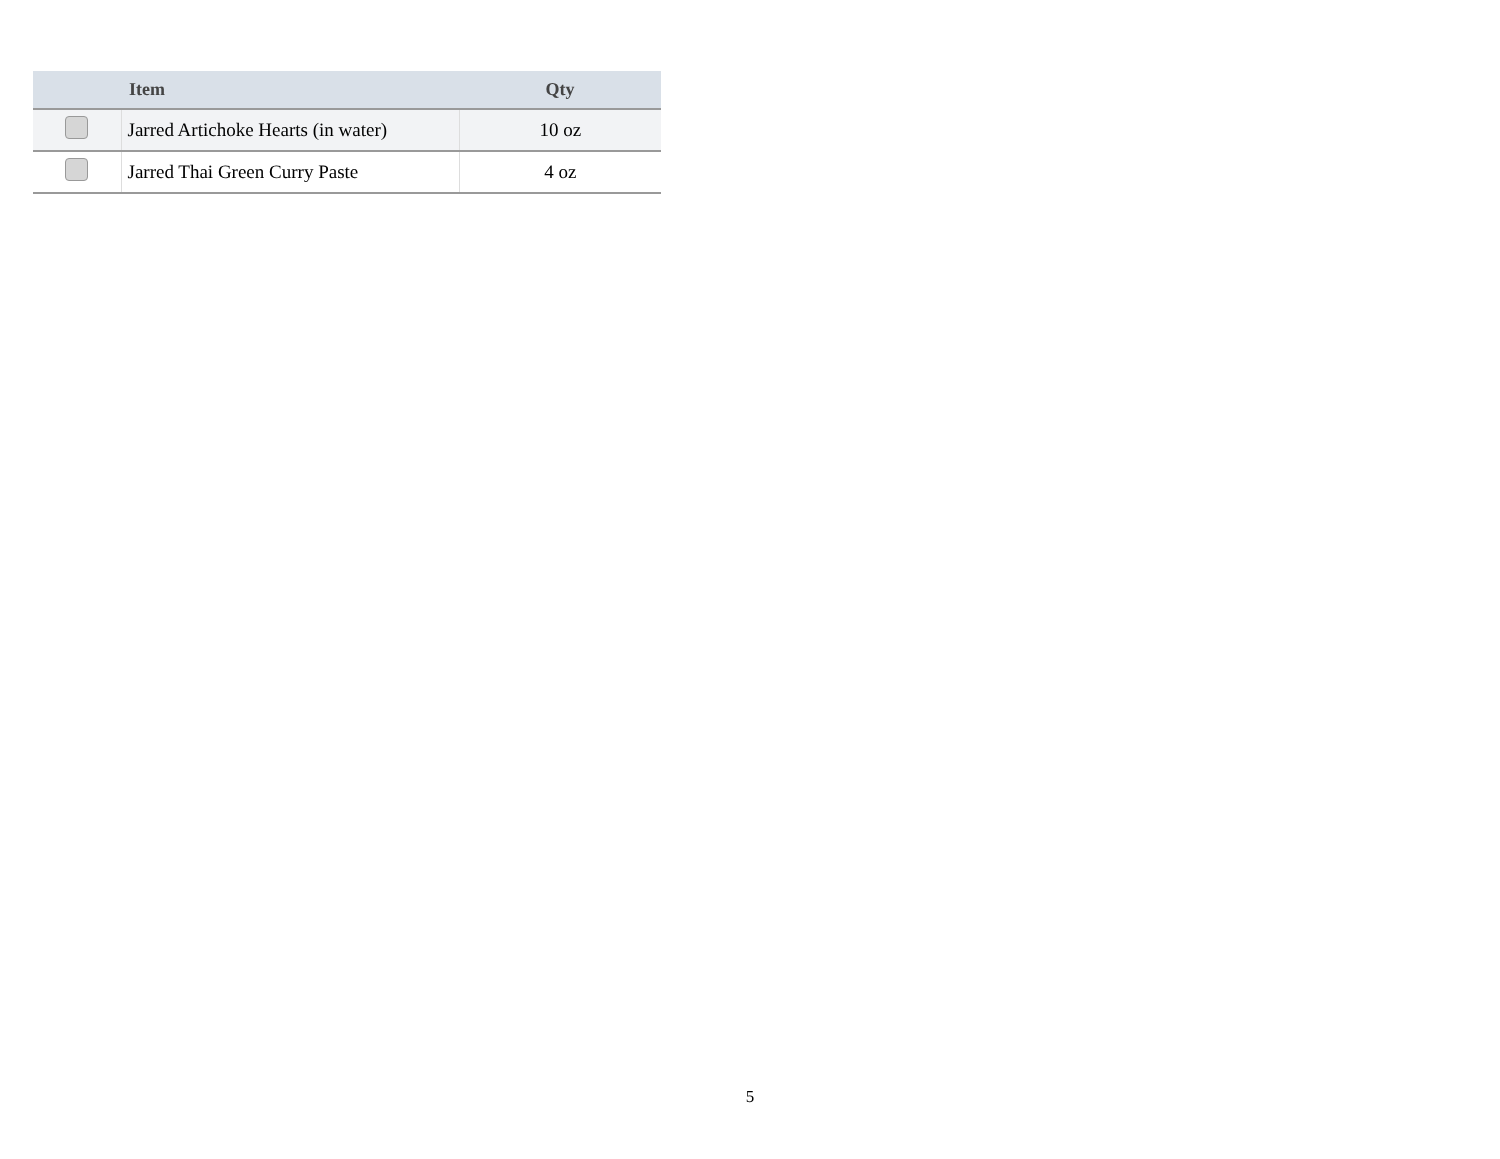| | Item | Qty |
| --- | --- | --- |
| | Jarred Artichoke Hearts (in water) | 10 oz |
| | Jarred Thai Green Curry Paste | 4 oz |
5